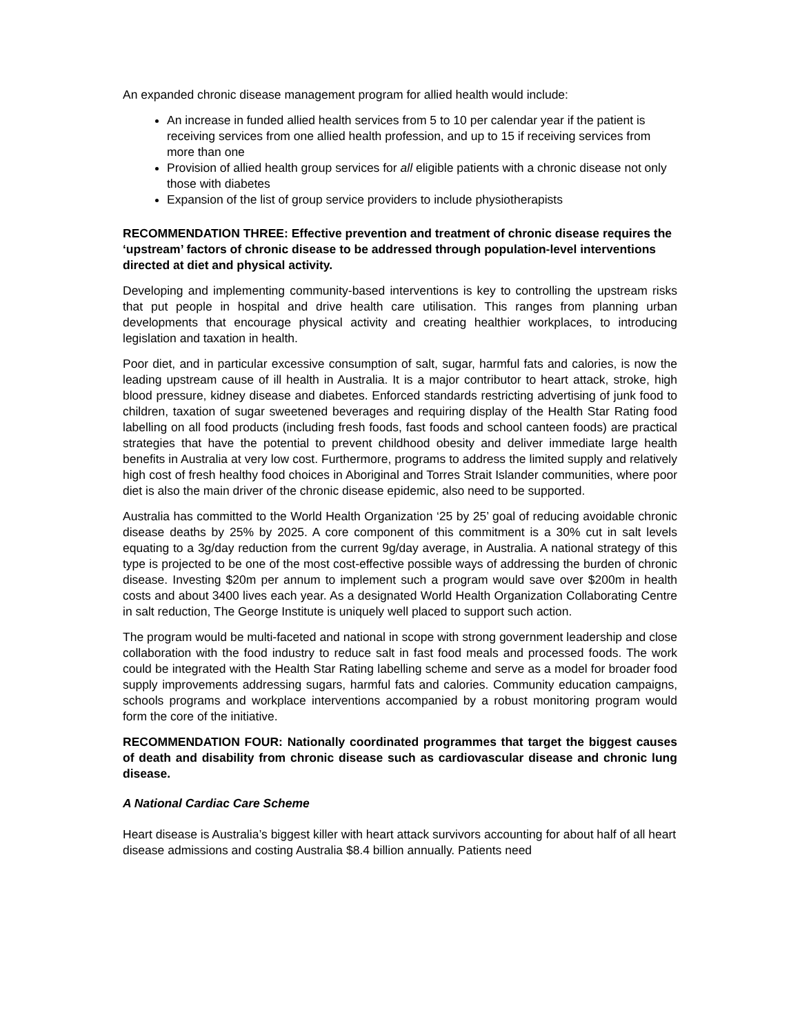An expanded chronic disease management program for allied health would include:
An increase in funded allied health services from 5 to 10 per calendar year if the patient is receiving services from one allied health profession, and up to 15 if receiving services from more than one
Provision of allied health group services for all eligible patients with a chronic disease not only those with diabetes
Expansion of the list of group service providers to include physiotherapists
RECOMMENDATION THREE: Effective prevention and treatment of chronic disease requires the ‘upstream’ factors of chronic disease to be addressed through population-level interventions directed at diet and physical activity.
Developing and implementing community-based interventions is key to controlling the upstream risks that put people in hospital and drive health care utilisation. This ranges from planning urban developments that encourage physical activity and creating healthier workplaces, to introducing legislation and taxation in health.
Poor diet, and in particular excessive consumption of salt, sugar, harmful fats and calories, is now the leading upstream cause of ill health in Australia. It is a major contributor to heart attack, stroke, high blood pressure, kidney disease and diabetes. Enforced standards restricting advertising of junk food to children, taxation of sugar sweetened beverages and requiring display of the Health Star Rating food labelling on all food products (including fresh foods, fast foods and school canteen foods) are practical strategies that have the potential to prevent childhood obesity and deliver immediate large health benefits in Australia at very low cost. Furthermore, programs to address the limited supply and relatively high cost of fresh healthy food choices in Aboriginal and Torres Strait Islander communities, where poor diet is also the main driver of the chronic disease epidemic, also need to be supported.
Australia has committed to the World Health Organization ‘25 by 25’ goal of reducing avoidable chronic disease deaths by 25% by 2025. A core component of this commitment is a 30% cut in salt levels equating to a 3g/day reduction from the current 9g/day average, in Australia. A national strategy of this type is projected to be one of the most cost-effective possible ways of addressing the burden of chronic disease. Investing $20m per annum to implement such a program would save over $200m in health costs and about 3400 lives each year. As a designated World Health Organization Collaborating Centre in salt reduction, The George Institute is uniquely well placed to support such action.
The program would be multi-faceted and national in scope with strong government leadership and close collaboration with the food industry to reduce salt in fast food meals and processed foods. The work could be integrated with the Health Star Rating labelling scheme and serve as a model for broader food supply improvements addressing sugars, harmful fats and calories. Community education campaigns, schools programs and workplace interventions accompanied by a robust monitoring program would form the core of the initiative.
RECOMMENDATION FOUR: Nationally coordinated programmes that target the biggest causes of death and disability from chronic disease such as cardiovascular disease and chronic lung disease.
A National Cardiac Care Scheme
Heart disease is Australia’s biggest killer with heart attack survivors accounting for about half of all heart disease admissions and costing Australia $8.4 billion annually. Patients need